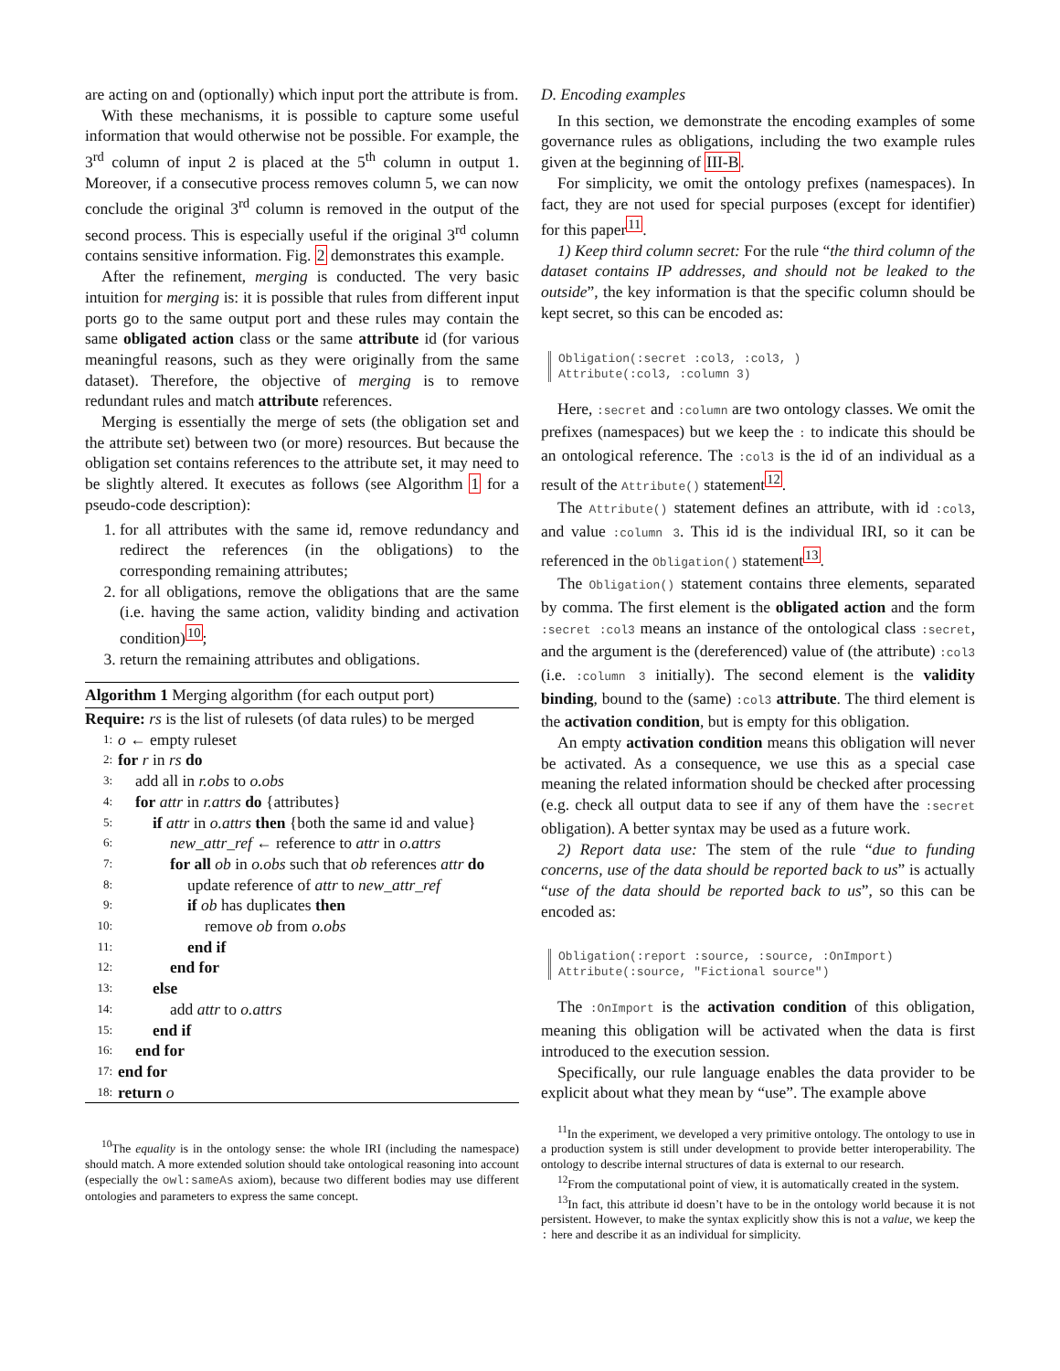are acting on and (optionally) which input port the attribute is from.
With these mechanisms, it is possible to capture some useful information that would otherwise not be possible. For example, the 3<sup>rd</sup> column of input 2 is placed at the 5<sup>th</sup> column in output 1. Moreover, if a consecutive process removes column 5, we can now conclude the original 3<sup>rd</sup> column is removed in the output of the second process. This is especially useful if the original 3<sup>rd</sup> column contains sensitive information. Fig. 2 demonstrates this example.
After the refinement, merging is conducted. The very basic intuition for merging is: it is possible that rules from different input ports go to the same output port and these rules may contain the same obligated action class or the same attribute id (for various meaningful reasons, such as they were originally from the same dataset). Therefore, the objective of merging is to remove redundant rules and match attribute references.
Merging is essentially the merge of sets (the obligation set and the attribute set) between two (or more) resources. But because the obligation set contains references to the attribute set, it may need to be slightly altered. It executes as follows (see Algorithm 1 for a pseudo-code description):
1. for all attributes with the same id, remove redundancy and redirect the references (in the obligations) to the corresponding remaining attributes;
2. for all obligations, remove the obligations that are the same (i.e. having the same action, validity binding and activation condition)<sup>10</sup>;
3. return the remaining attributes and obligations.
Algorithm 1 Merging algorithm (for each output port)
Require: rs is the list of rulesets (of data rules) to be merged
1: o ← empty ruleset
2: for r in rs do
3: add all in r.obs to o.obs
4: for attr in r.attrs do {attributes}
5: if attr in o.attrs then {both the same id and value}
6: new_attr_ref ← reference to attr in o.attrs
7: for all ob in o.obs such that ob references attr do
8: update reference of attr to new_attr_ref
9: if ob has duplicates then
10: remove ob from o.obs
11: end if
12: end for
13: else
14: add attr to o.attrs
15: end if
16: end for
17: end for
18: return o
<sup>10</sup> The equality is in the ontology sense: the whole IRI (including the namespace) should match. A more extended solution should take ontological reasoning into account (especially the owl:sameAs axiom), because two different bodies may use different ontologies and parameters to express the same concept.
D. Encoding examples
In this section, we demonstrate the encoding examples of some governance rules as obligations, including the two example rules given at the beginning of III-B.
For simplicity, we omit the ontology prefixes (namespaces). In fact, they are not used for special purposes (except for identifier) for this paper<sup>11</sup>.
1) Keep third column secret: For the rule “the third column of the dataset contains IP addresses, and should not be leaked to the outside”, the key information is that the specific column should be kept secret, so this can be encoded as:
Obligation(:secret :col3, :col3, ) Attribute(:col3, :column 3)
Here, :secret and :column are two ontology classes. We omit the prefixes (namespaces) but we keep the : to indicate this should be an ontological reference. The :col3 is the id of an individual as a result of the Attribute() statement<sup>12</sup>.
The Attribute() statement defines an attribute, with id :col3, and value :column 3. This id is the individual IRI, so it can be referenced in the Obligation() statement<sup>13</sup>.
The Obligation() statement contains three elements, separated by comma. The first element is the obligated action and the form :secret :col3 means an instance of the ontological class :secret, and the argument is the (dereferenced) value of (the attribute) :col3 (i.e. :column 3 initially). The second element is the validity binding, bound to the (same) :col3 attribute. The third element is the activation condition, but is empty for this obligation.
An empty activation condition means this obligation will never be activated. As a consequence, we use this as a special case meaning the related information should be checked after processing (e.g. check all output data to see if any of them have the :secret obligation). A better syntax may be used as a future work.
2) Report data use: The stem of the rule “due to funding concerns, use of the data should be reported back to us” is actually “use of the data should be reported back to us”, so this can be encoded as:
Obligation(:report :source, :source, :OnImport) Attribute(:source, "Fictional source")
The :OnImport is the activation condition of this obligation, meaning this obligation will be activated when the data is first introduced to the execution session.
Specifically, our rule language enables the data provider to be explicit about what they mean by “use”. The example above
<sup>11</sup> In the experiment, we developed a very primitive ontology. The ontology to use in a production system is still under development to provide better interoperability. The ontology to describe internal structures of data is external to our research.
<sup>12</sup> From the computational point of view, it is automatically created in the system.
<sup>13</sup> In fact, this attribute id doesn’t have to be in the ontology world because it is not persistent. However, to make the syntax explicitly show this is not a value, we keep the : here and describe it as an individual for simplicity.